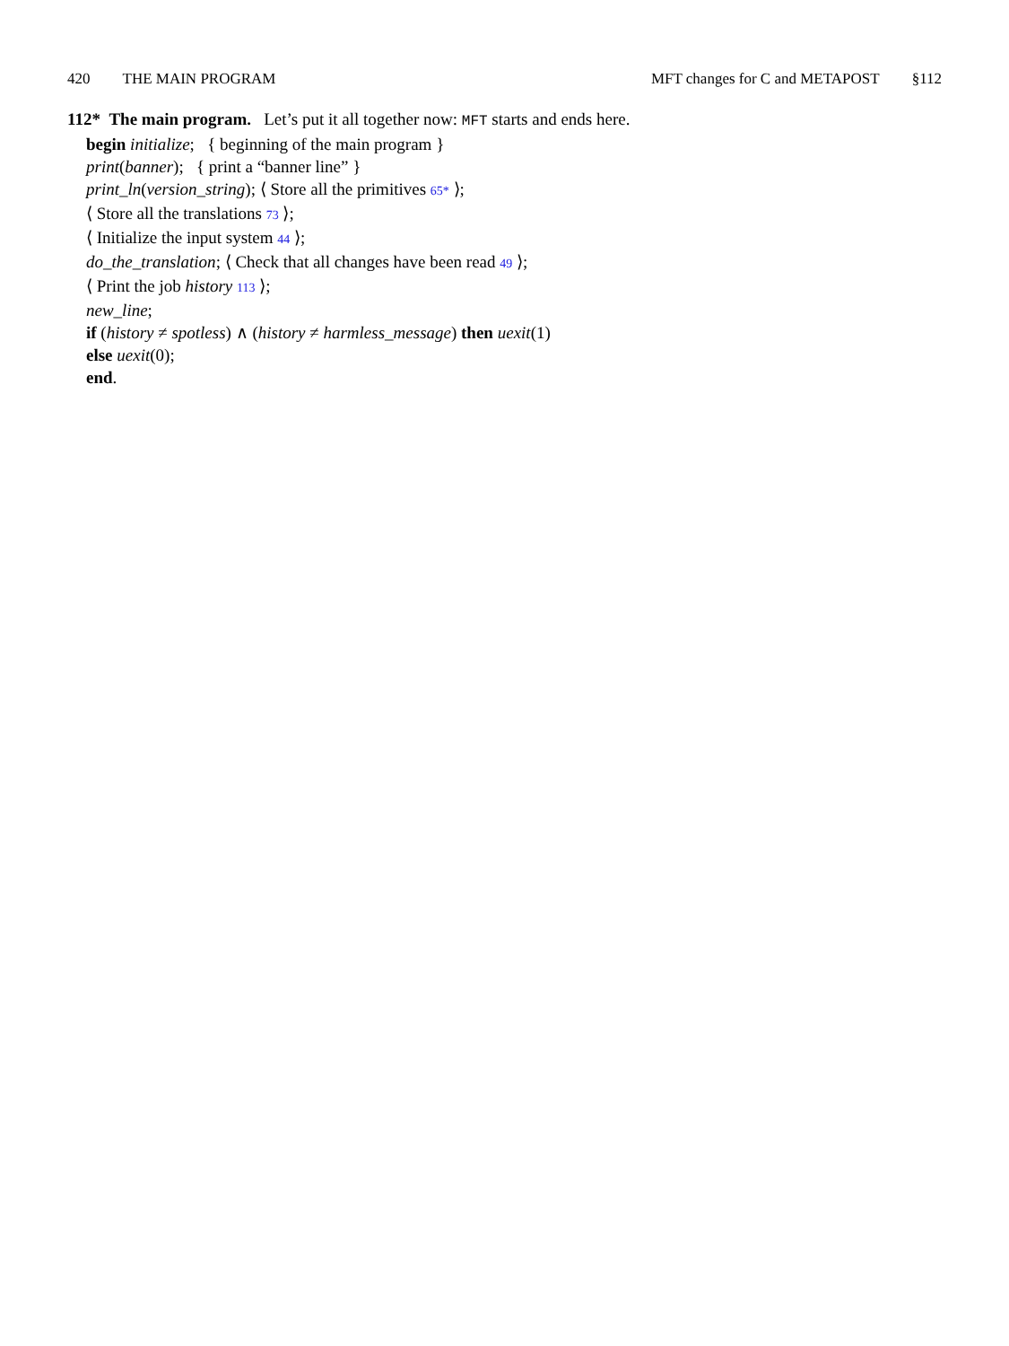420 THE MAIN PROGRAM MFT changes for C and METAPOST §112
112* The main program. Let’s put it all together now: MFT starts and ends here.
begin initialize; { beginning of the main program }
print(banner); { print a “banner line” }
print_ln(version_string); ⟨ Store all the primitives 65* ⟩;
⟨ Store all the translations 73 ⟩;
⟨ Initialize the input system 44 ⟩;
do_the_translation; ⟨ Check that all changes have been read 49 ⟩;
⟨ Print the job history 113 ⟩;
new_line;
if (history ≠ spotless) ∧ (history ≠ harmless_message) then uexit(1)
else uexit(0);
end.